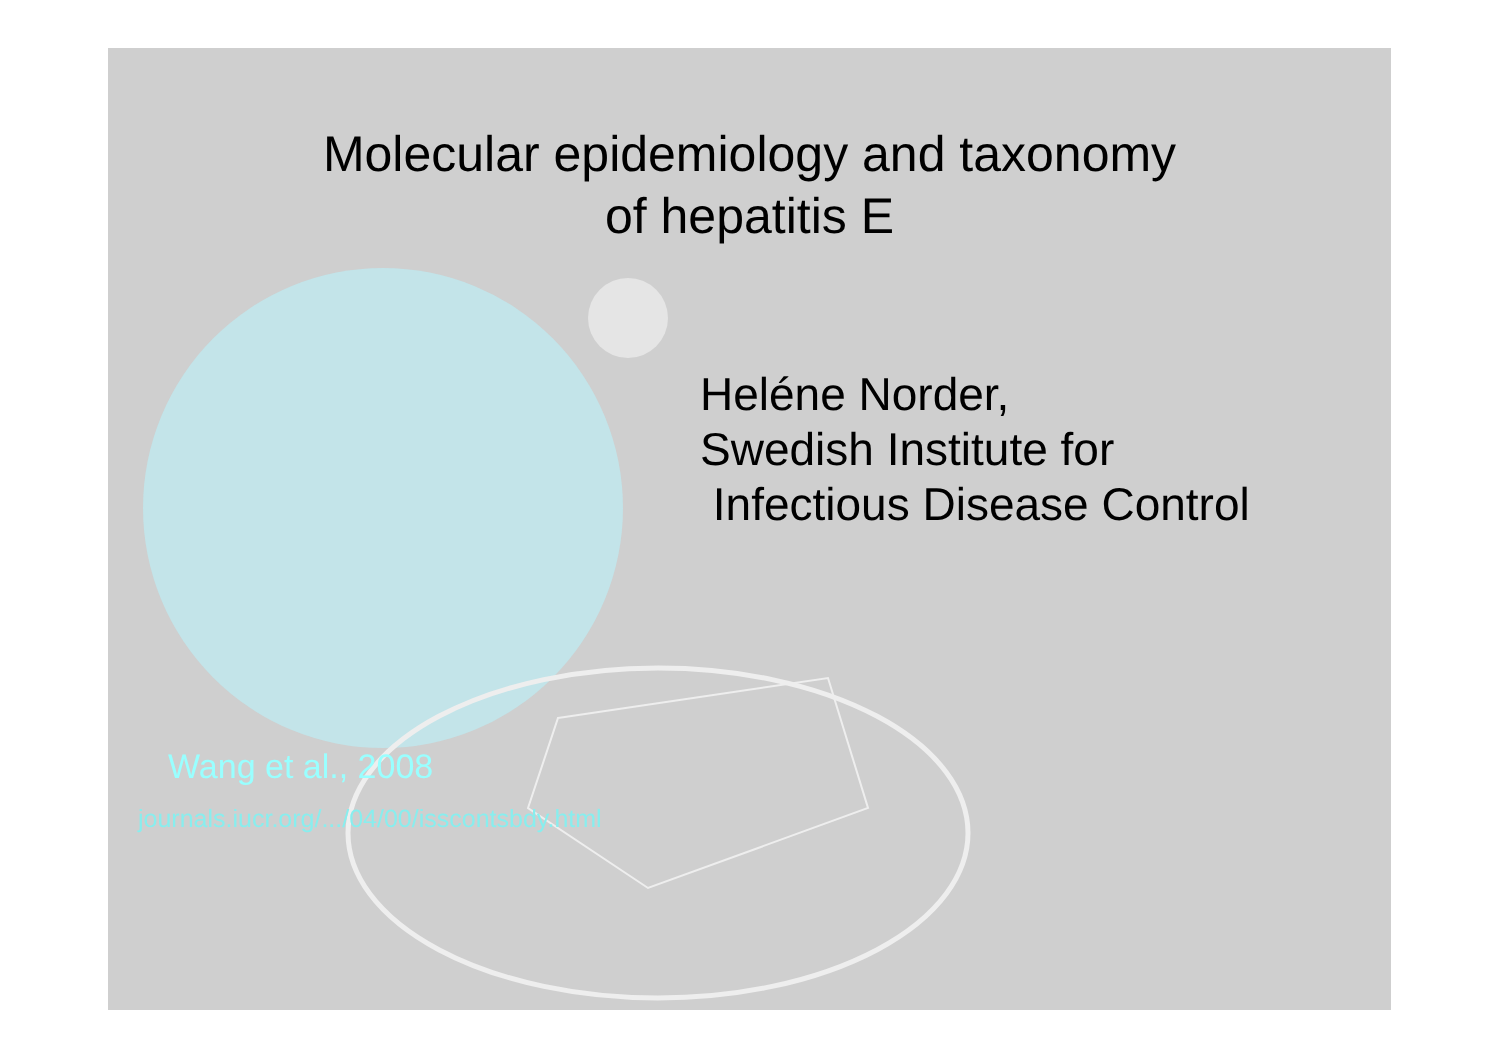Molecular epidemiology and taxonomy
of hepatitis E
Heléne Norder,
Swedish Institute for
Infectious Disease Control
Wang et al., 2008
journals.iucr.org/.../04/00/isscontsbdy.html